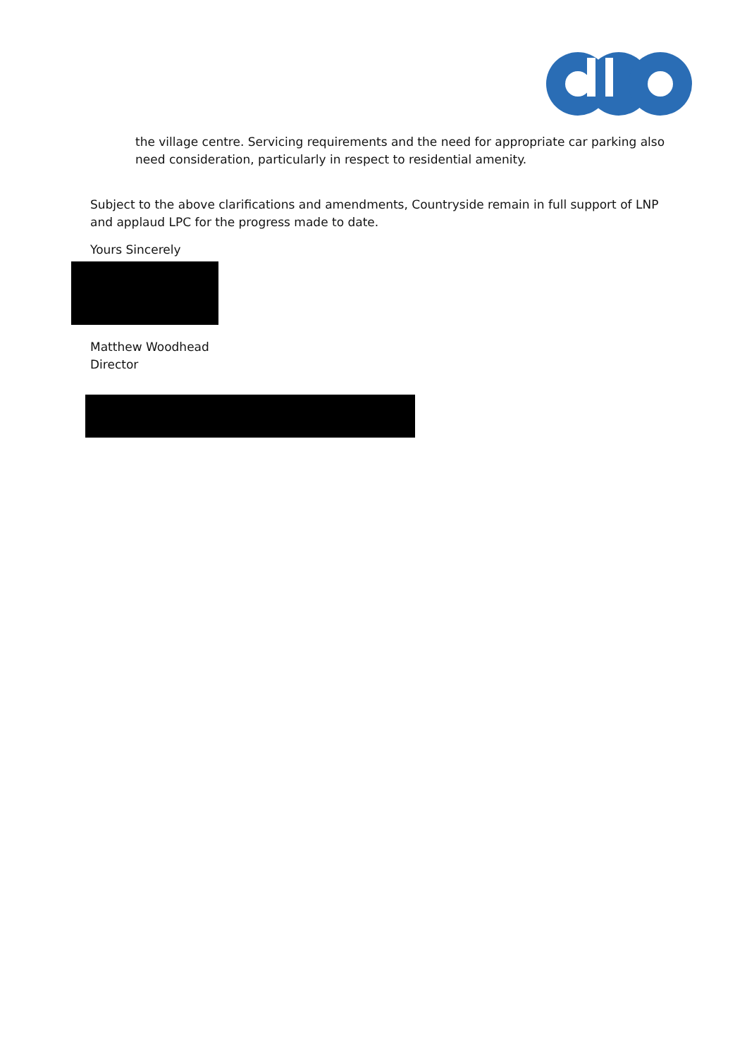the village centre. Servicing requirements and the need for appropriate car parking also need consideration, particularly in respect to residential amenity.
Subject to the above clarifications and amendments, Countryside remain in full support of LNP and applaud LPC for the progress made to date.
Yours Sincerely
Matthew Woodhead
Director